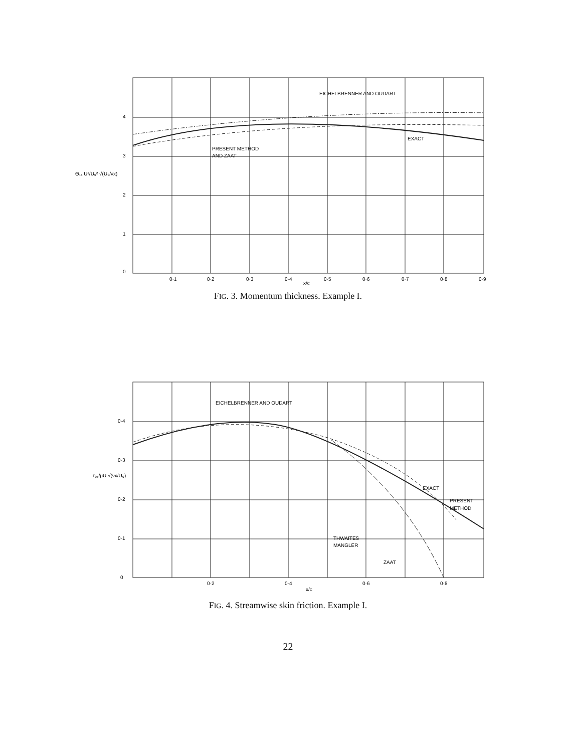0
1
2
3
4
Θ₁₁ U²/U₀² √(U₀/νx)
EICHELBRENNER AND OUDART
EXACT
PRESENT METHOD
AND ZAAT
0·1
0·2
0·3
0·4
0·5
0·6
0·7
0·8
0·9
x/c
FIG. 3. Momentum thickness. Example I.
0
0·1
0·2
0·3
0·4
τ₀₁/μU √(νx/U₀)
EICHELBRENNER AND OUDART
EXACT
PRESENT
METHOD
THWAITES
MANGLER
ZAAT
0·2
0·4
0·6
0·8
x/c
FIG. 4. Streamwise skin friction. Example I.
22